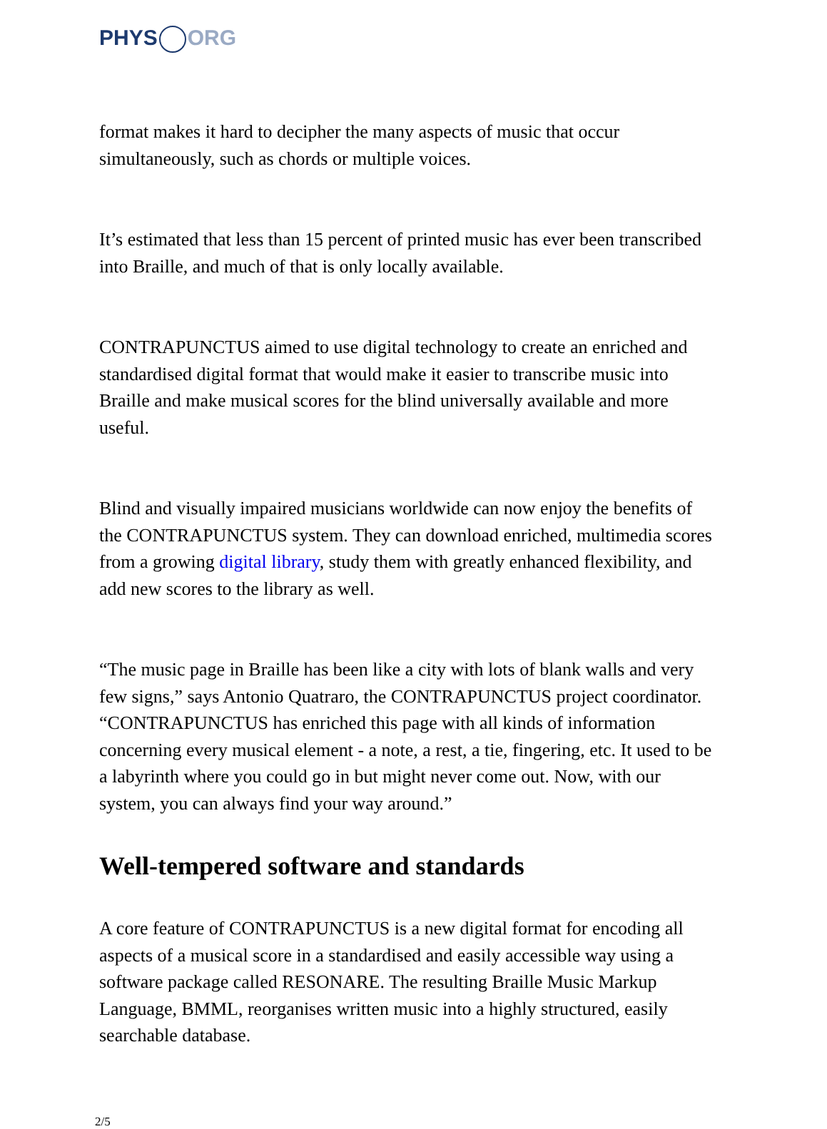PHYS ORG
format makes it hard to decipher the many aspects of music that occur simultaneously, such as chords or multiple voices.
It’s estimated that less than 15 percent of printed music has ever been transcribed into Braille, and much of that is only locally available.
CONTRAPUNCTUS aimed to use digital technology to create an enriched and standardised digital format that would make it easier to transcribe music into Braille and make musical scores for the blind universally available and more useful.
Blind and visually impaired musicians worldwide can now enjoy the benefits of the CONTRAPUNCTUS system. They can download enriched, multimedia scores from a growing digital library, study them with greatly enhanced flexibility, and add new scores to the library as well.
“The music page in Braille has been like a city with lots of blank walls and very few signs,” says Antonio Quatraro, the CONTRAPUNCTUS project coordinator. “CONTRAPUNCTUS has enriched this page with all kinds of information concerning every musical element - a note, a rest, a tie, fingering, etc. It used to be a labyrinth where you could go in but might never come out. Now, with our system, you can always find your way around.”
Well-tempered software and standards
A core feature of CONTRAPUNCTUS is a new digital format for encoding all aspects of a musical score in a standardised and easily accessible way using a software package called RESONARE. The resulting Braille Music Markup Language, BMML, reorganises written music into a highly structured, easily searchable database.
2/5